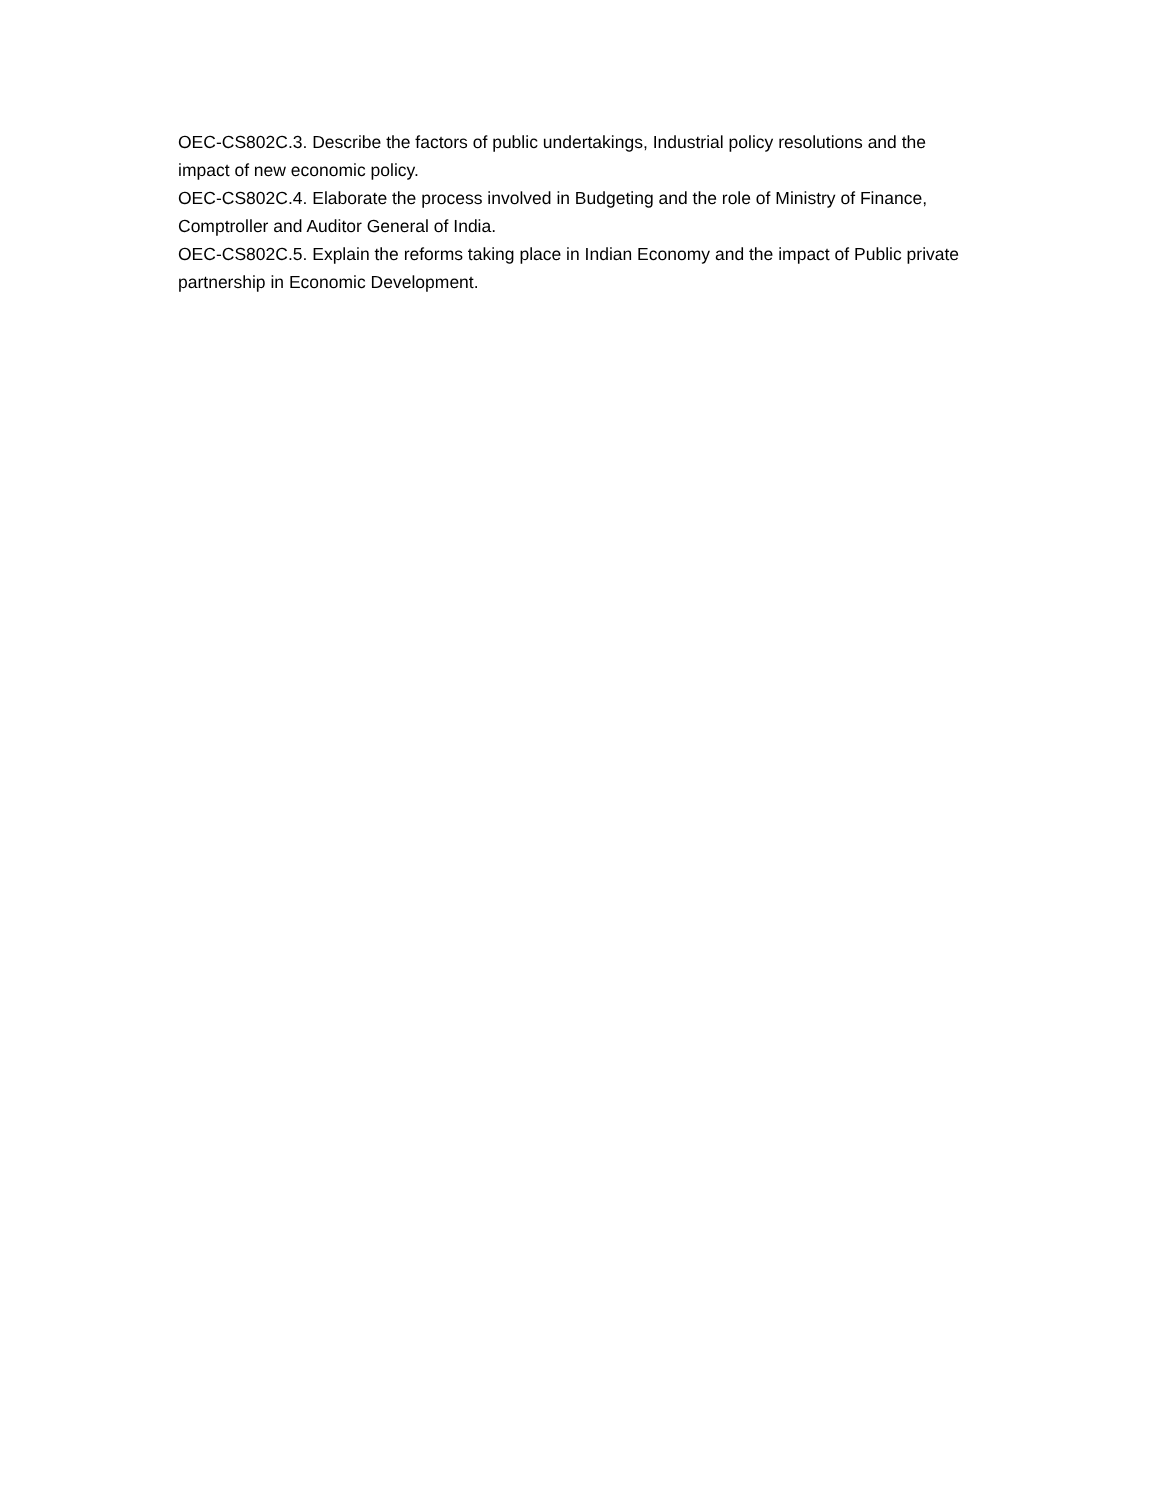OEC-CS802C.3. Describe the factors of public undertakings, Industrial policy resolutions and the impact of new economic policy.
OEC-CS802C.4. Elaborate the process involved in Budgeting and the role of Ministry of Finance, Comptroller and Auditor General of India.
OEC-CS802C.5. Explain the reforms taking place in Indian Economy and the impact of Public private partnership in Economic Development.